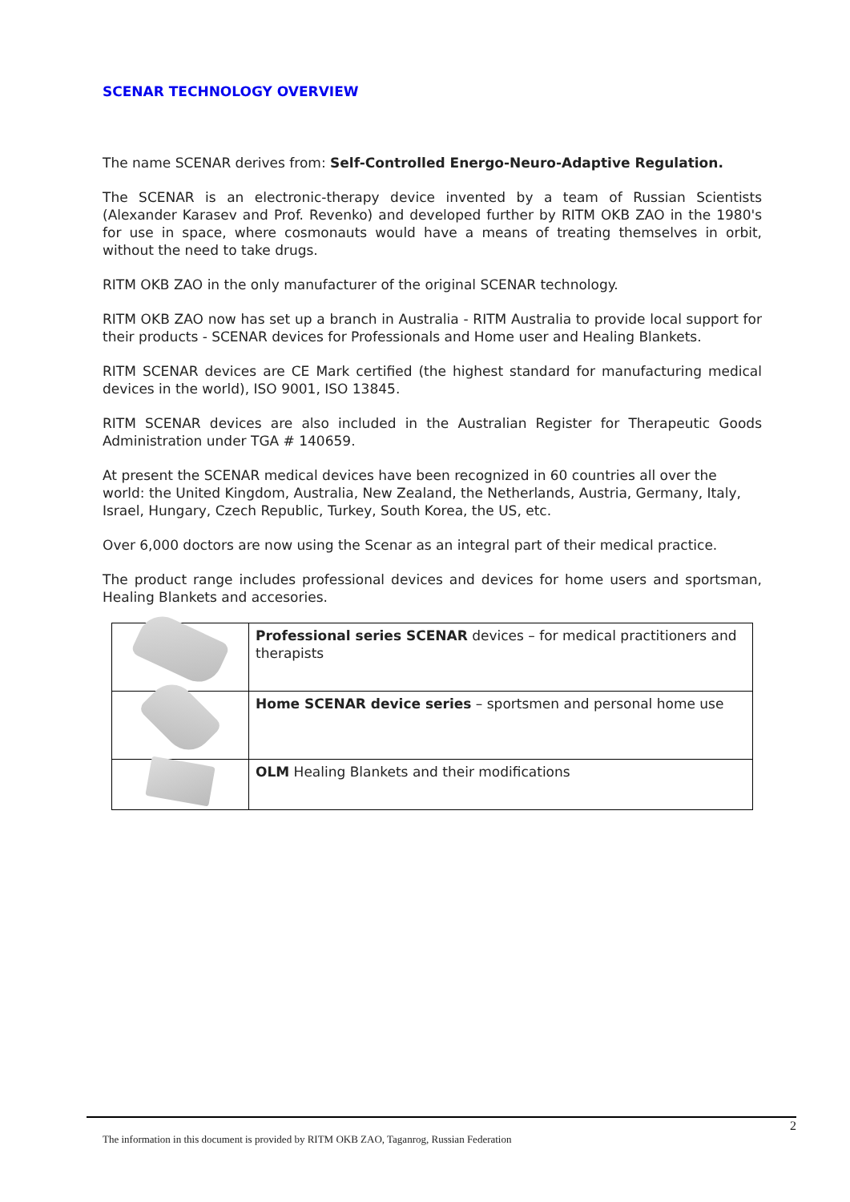SCENAR TECHNOLOGY OVERVIEW
The name SCENAR derives from: Self-Controlled Energo-Neuro-Adaptive Regulation.
The SCENAR is an electronic-therapy device invented by a team of Russian Scientists (Alexander Karasev and Prof. Revenko) and developed further by RITM OKB ZAO in the 1980's for use in space, where cosmonauts would have a means of treating themselves in orbit, without the need to take drugs.
RITM OKB ZAO in the only manufacturer of the original SCENAR technology.
RITM OKB ZAO now has set up a branch in Australia - RITM Australia to provide local support for their products - SCENAR devices for Professionals and Home user and Healing Blankets.
RITM SCENAR devices are CE Mark certified (the highest standard for manufacturing medical devices in the world), ISO 9001, ISO 13845.
RITM SCENAR devices are also included in the Australian Register for Therapeutic Goods Administration under TGA # 140659.
At present the SCENAR medical devices have been recognized in 60 countries all over the world: the United Kingdom, Australia, New Zealand, the Netherlands, Austria, Germany, Italy, Israel, Hungary, Czech Republic, Turkey, South Korea, the US, etc.
Over 6,000 doctors are now using the Scenar as an integral part of their medical practice.
The product range includes professional devices and devices for home users and sportsman, Healing Blankets and accesories.
| | Professional series SCENAR devices – for medical practitioners and therapists |
| | Home SCENAR device series – sportsmen and personal home use |
| | OLM Healing Blankets and their modifications |
2
The information in this document is provided by RITM OKB ZAO, Taganrog, Russian Federation